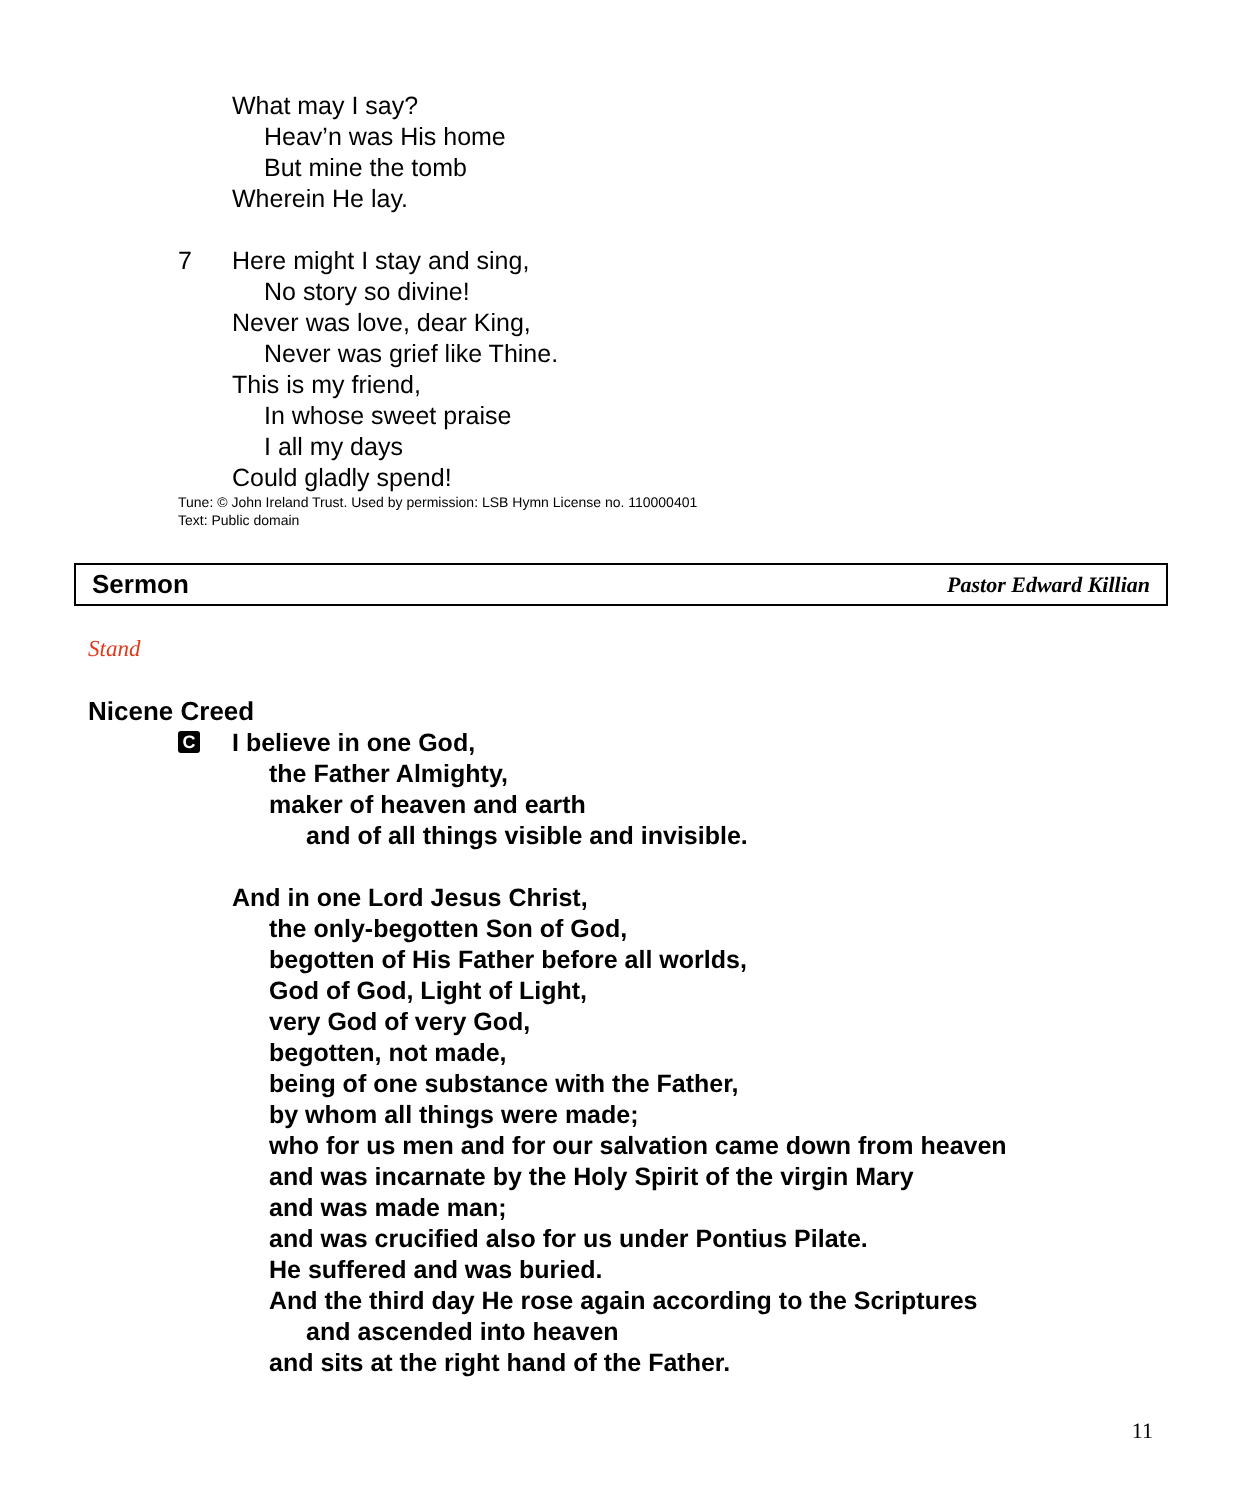What may I say?
Heav’n was His home
But mine the tomb
Wherein He lay.
7 Here might I stay and sing,
No story so divine!
Never was love, dear King,
Never was grief like Thine.
This is my friend,
In whose sweet praise
I all my days
Could gladly spend!
Tune: © John Ireland Trust. Used by permission: LSB Hymn License no. 110000401
Text: Public domain
Sermon Pastor Edward Killian
Stand
Nicene Creed
C
I believe in one God,
the Father Almighty,
maker of heaven and earth
and of all things visible and invisible.
And in one Lord Jesus Christ,
the only-begotten Son of God,
begotten of His Father before all worlds,
God of God, Light of Light,
very God of very God,
begotten, not made,
being of one substance with the Father,
by whom all things were made;
who for us men and for our salvation came down from heaven
and was incarnate by the Holy Spirit of the virgin Mary
and was made man;
and was crucified also for us under Pontius Pilate.
He suffered and was buried.
And the third day He rose again according to the Scriptures
and ascended into heaven
and sits at the right hand of the Father.
11